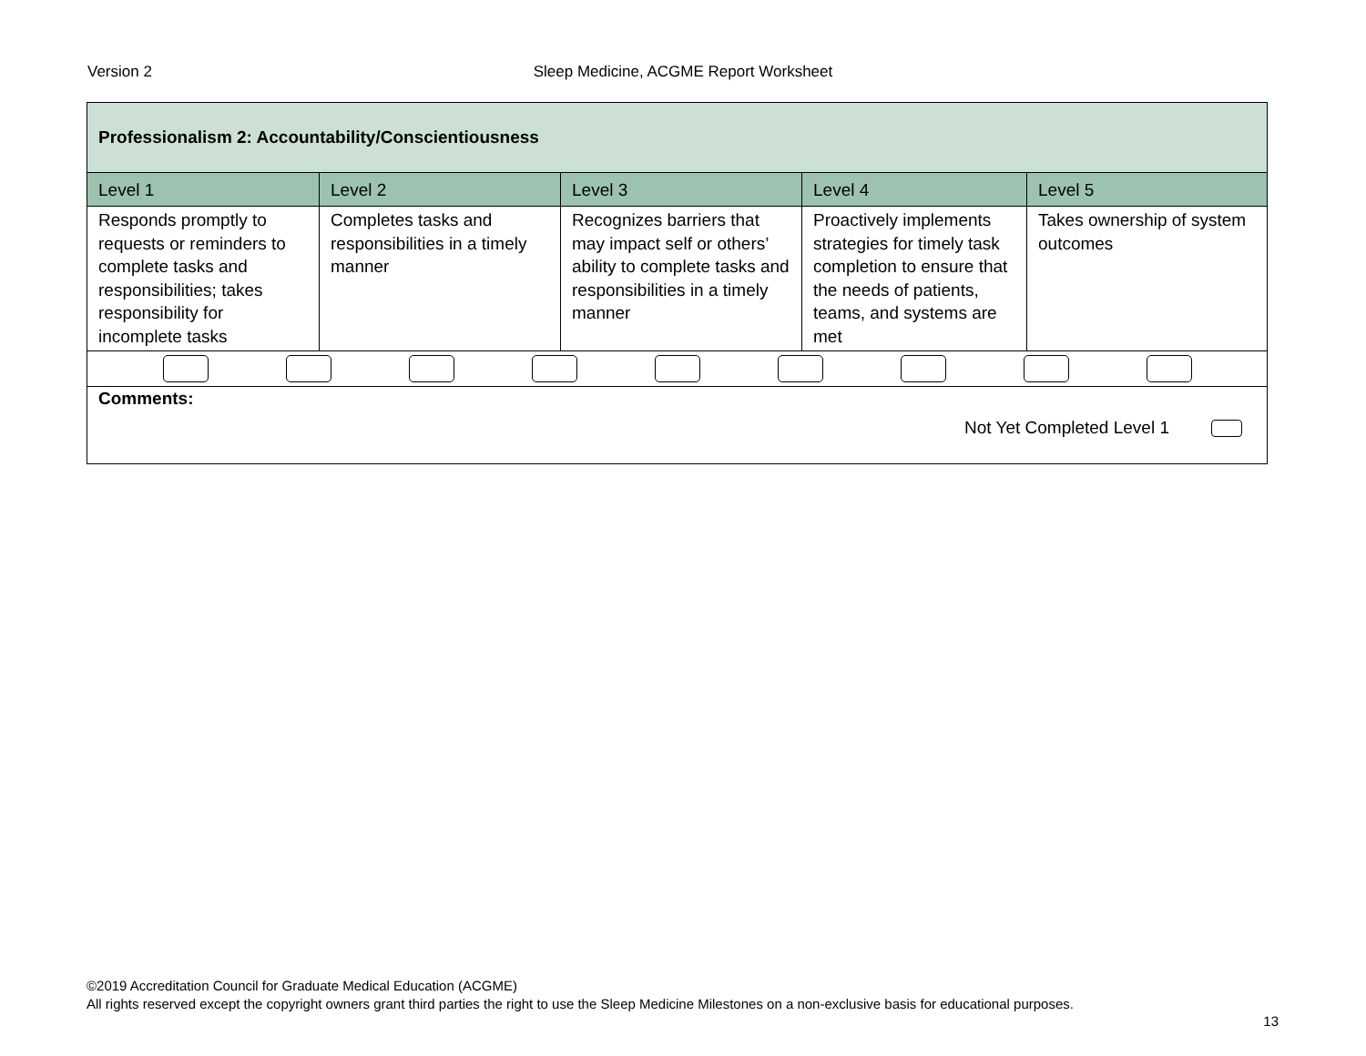Version 2
Sleep Medicine, ACGME Report Worksheet
| Professionalism 2: Accountability/Conscientiousness | | | | |
| --- | --- | --- | --- | --- |
| Level 1 | Level 2 | Level 3 | Level 4 | Level 5 |
| Responds promptly to requests or reminders to complete tasks and responsibilities; takes responsibility for incomplete tasks | Completes tasks and responsibilities in a timely manner | Recognizes barriers that may impact self or others’ ability to complete tasks and responsibilities in a timely manner | Proactively implements strategies for timely task completion to ensure that the needs of patients, teams, and systems are met | Takes ownership of system outcomes |
| Comments: Not Yet Completed Level 1 | | | | |
©2019 Accreditation Council for Graduate Medical Education (ACGME)
All rights reserved except the copyright owners grant third parties the right to use the Sleep Medicine Milestones on a non-exclusive basis for educational purposes.
13